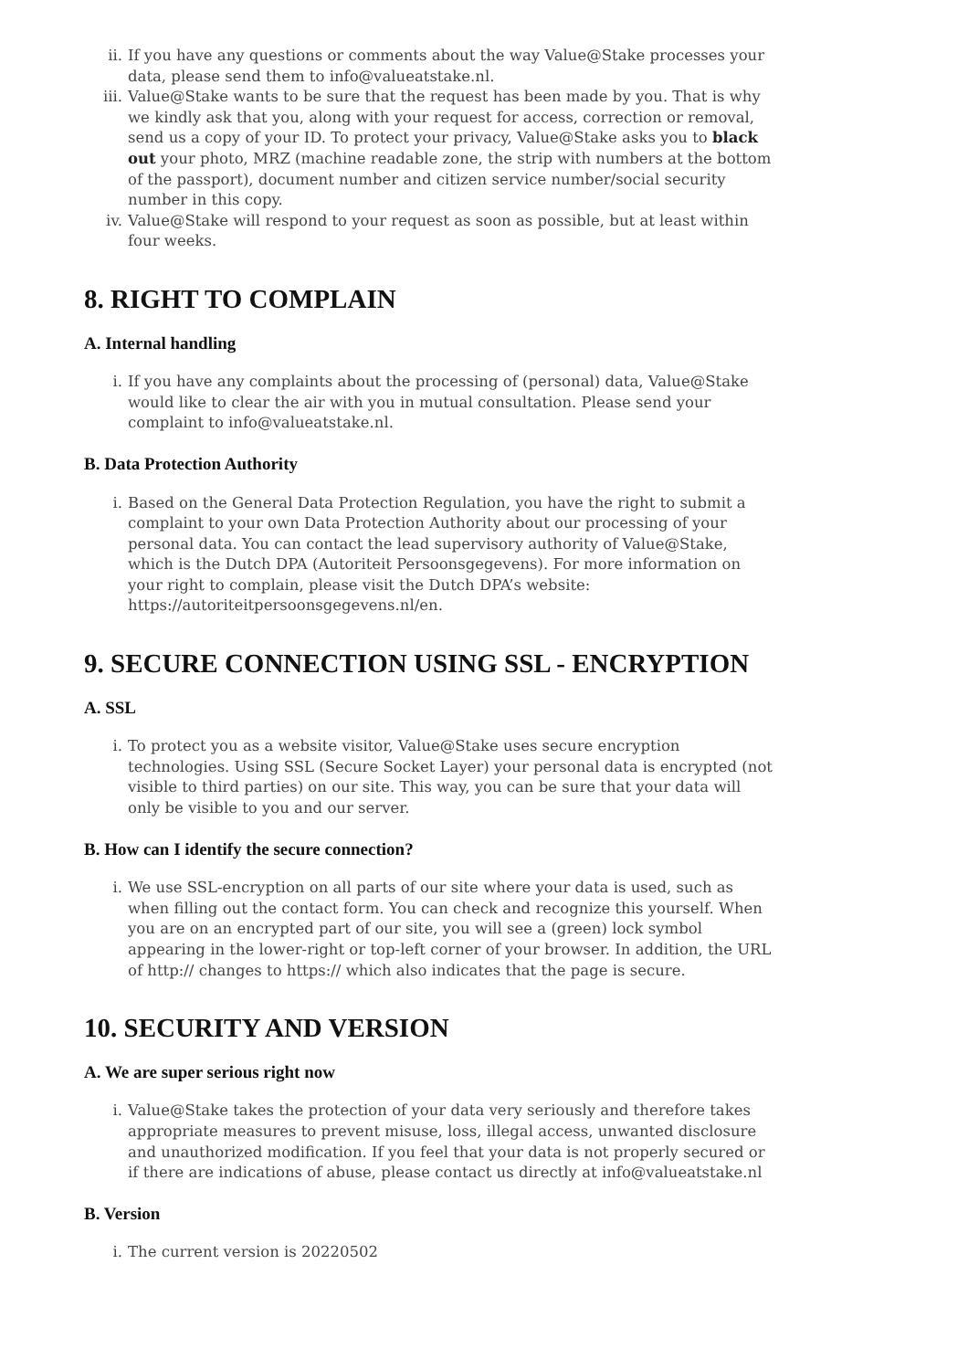ii. If you have any questions or comments about the way Value@Stake processes your data, please send them to info@valueatstake.nl.
iii. Value@Stake wants to be sure that the request has been made by you. That is why we kindly ask that you, along with your request for access, correction or removal, send us a copy of your ID. To protect your privacy, Value@Stake asks you to black out your photo, MRZ (machine readable zone, the strip with numbers at the bottom of the passport), document number and citizen service number/social security number in this copy.
iv. Value@Stake will respond to your request as soon as possible, but at least within four weeks.
8. RIGHT TO COMPLAIN
A. Internal handling
i. If you have any complaints about the processing of (personal) data, Value@Stake would like to clear the air with you in mutual consultation. Please send your complaint to info@valueatstake.nl.
B. Data Protection Authority
i. Based on the General Data Protection Regulation, you have the right to submit a complaint to your own Data Protection Authority about our processing of your personal data. You can contact the lead supervisory authority of Value@Stake, which is the Dutch DPA (Autoriteit Persoonsgegevens). For more information on your right to complain, please visit the Dutch DPA’s website: https://autoriteitpersoonsgegevens.nl/en.
9. SECURE CONNECTION USING SSL - ENCRYPTION
A. SSL
i. To protect you as a website visitor, Value@Stake uses secure encryption technologies. Using SSL (Secure Socket Layer) your personal data is encrypted (not visible to third parties) on our site. This way, you can be sure that your data will only be visible to you and our server.
B. How can I identify the secure connection?
i. We use SSL-encryption on all parts of our site where your data is used, such as when filling out the contact form. You can check and recognize this yourself. When you are on an encrypted part of our site, you will see a (green) lock symbol appearing in the lower-right or top-left corner of your browser. In addition, the URL of http:// changes to https:// which also indicates that the page is secure.
10. SECURITY AND VERSION
A. We are super serious right now
i. Value@Stake takes the protection of your data very seriously and therefore takes appropriate measures to prevent misuse, loss, illegal access, unwanted disclosure and unauthorized modification. If you feel that your data is not properly secured or if there are indications of abuse, please contact us directly at info@valueatstake.nl
B. Version
i. The current version is 20220502